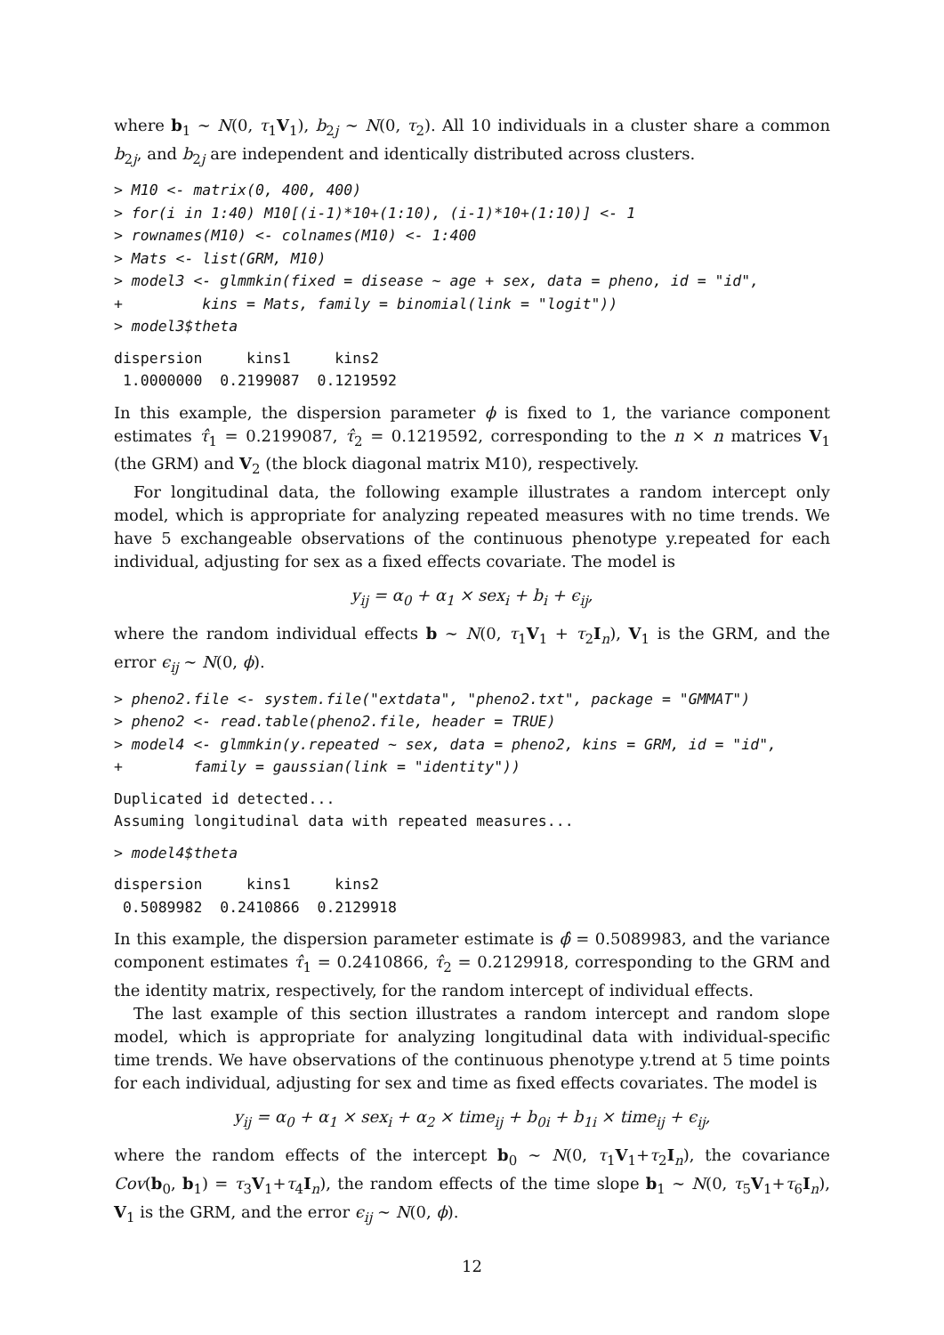where b<sub>1</sub> ∼ N(0, τ<sub>1</sub>V<sub>1</sub>), b<sub>2j</sub> ∼ N(0, τ<sub>2</sub>). All 10 individuals in a cluster share a common b<sub>2j</sub>, and b<sub>2j</sub> are independent and identically distributed across clusters.
> M10 <- matrix(0, 400, 400)
> for(i in 1:40) M10[(i-1)*10+(1:10), (i-1)*10+(1:10)] <- 1
> rownames(M10) <- colnames(M10) <- 1:400
> Mats <- list(GRM, M10)
> model3 <- glmmkin(fixed = disease ~ age + sex, data = pheno, id = "id",
+         kins = Mats, family = binomial(link = "logit"))
> model3$theta
dispersion     kins1     kins2
 1.0000000  0.2199087  0.1219592
In this example, the dispersion parameter ϕ is fixed to 1, the variance component estimates τ̂<sub>1</sub> = 0.2199087, τ̂<sub>2</sub> = 0.1219592, corresponding to the n × n matrices V<sub>1</sub> (the GRM) and V<sub>2</sub> (the block diagonal matrix M10), respectively.
For longitudinal data, the following example illustrates a random intercept only model, which is appropriate for analyzing repeated measures with no time trends. We have 5 exchangeable observations of the continuous phenotype y.repeated for each individual, adjusting for sex as a fixed effects covariate. The model is
y<sub>ij</sub> = α<sub>0</sub> + α<sub>1</sub> × sex<sub>i</sub> + b<sub>i</sub> + ϵ<sub>ij</sub>,
where the random individual effects b ∼ N(0, τ<sub>1</sub>V<sub>1</sub> + τ<sub>2</sub>I<sub>n</sub>), V<sub>1</sub> is the GRM, and the error ϵ<sub>ij</sub> ∼ N(0, ϕ).
> pheno2.file <- system.file("extdata", "pheno2.txt", package = "GMMAT")
> pheno2 <- read.table(pheno2.file, header = TRUE)
> model4 <- glmmkin(y.repeated ~ sex, data = pheno2, kins = GRM, id = "id",
+        family = gaussian(link = "identity"))
Duplicated id detected...
Assuming longitudinal data with repeated measures...
> model4$theta
dispersion     kins1     kins2
 0.5089982  0.2410866  0.2129918
In this example, the dispersion parameter estimate is ϕ̂ = 0.5089983, and the variance component estimates τ̂<sub>1</sub> = 0.2410866, τ̂<sub>2</sub> = 0.2129918, corresponding to the GRM and the identity matrix, respectively, for the random intercept of individual effects.
The last example of this section illustrates a random intercept and random slope model, which is appropriate for analyzing longitudinal data with individual-specific time trends. We have observations of the continuous phenotype y.trend at 5 time points for each individual, adjusting for sex and time as fixed effects covariates. The model is
y<sub>ij</sub> = α<sub>0</sub> + α<sub>1</sub> × sex<sub>i</sub> + α<sub>2</sub> × time<sub>ij</sub> + b<sub>0i</sub> + b<sub>1i</sub> × time<sub>ij</sub> + ϵ<sub>ij</sub>,
where the random effects of the intercept b<sub>0</sub> ∼ N(0, τ<sub>1</sub>V<sub>1</sub>+τ<sub>2</sub>I<sub>n</sub>), the covariance Cov(b<sub>0</sub>, b<sub>1</sub>) = τ<sub>3</sub>V<sub>1</sub>+τ<sub>4</sub>I<sub>n</sub>), the random effects of the time slope b<sub>1</sub> ∼ N(0, τ<sub>5</sub>V<sub>1</sub>+τ<sub>6</sub>I<sub>n</sub>), V<sub>1</sub> is the GRM, and the error ϵ<sub>ij</sub> ∼ N(0, ϕ).
12